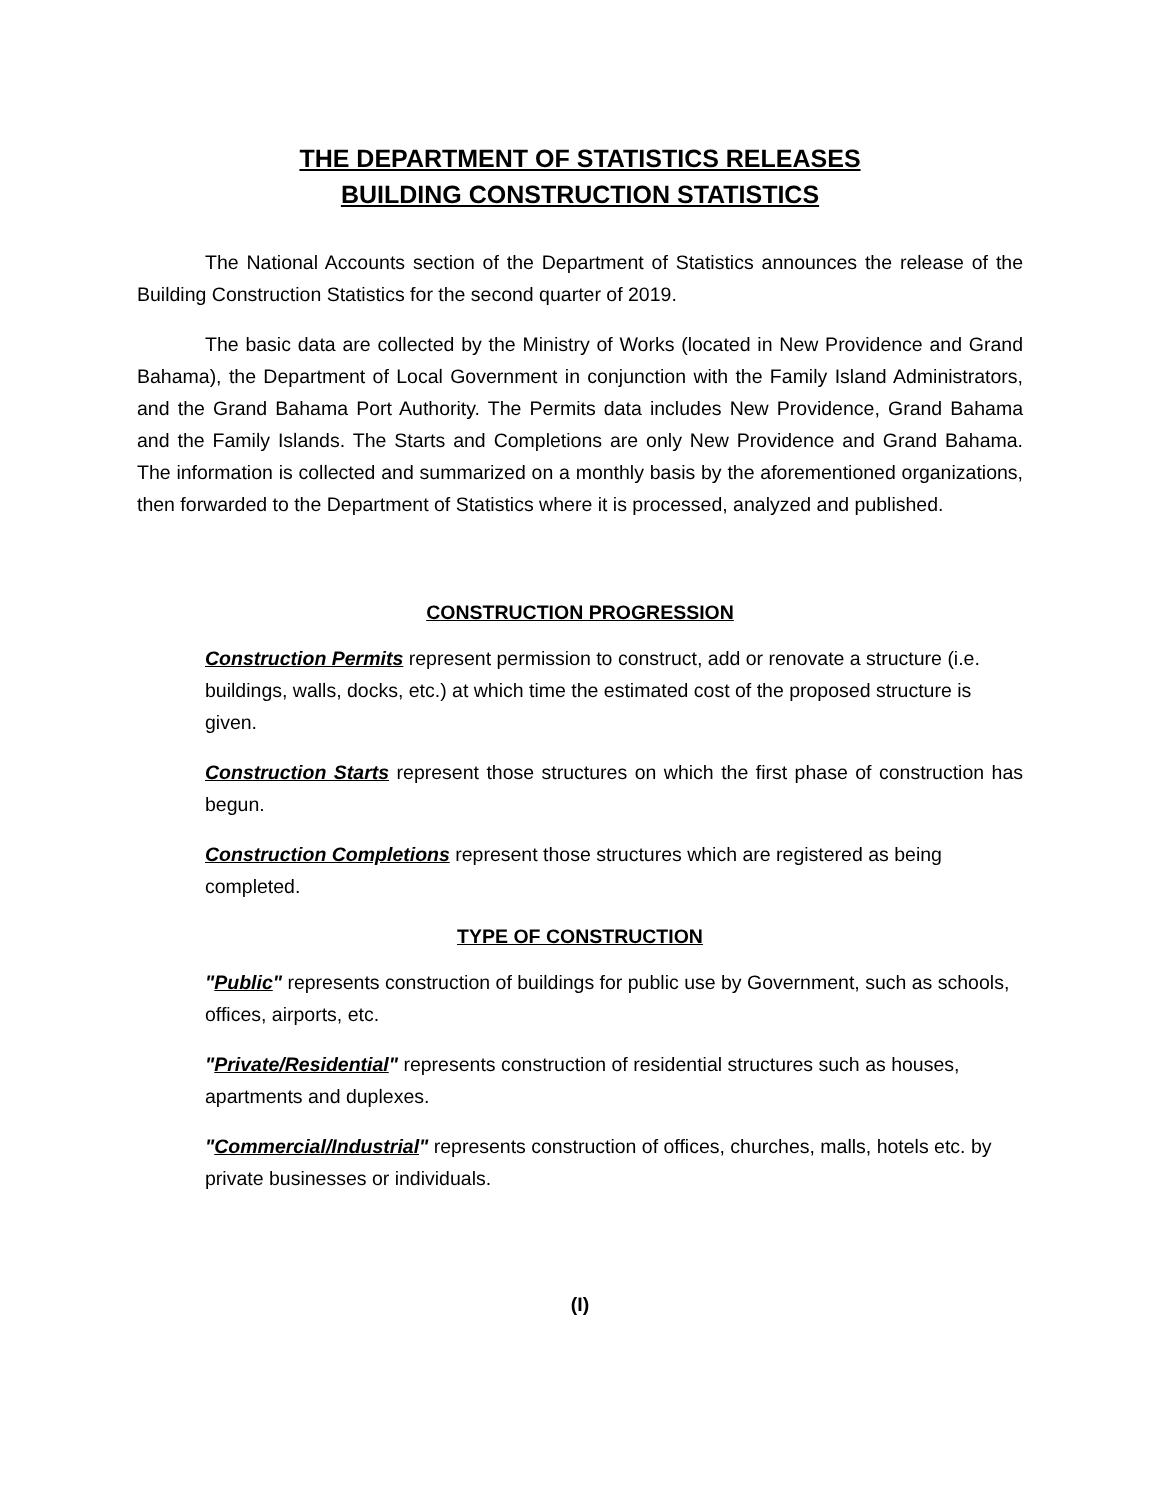THE DEPARTMENT OF STATISTICS RELEASES
BUILDING CONSTRUCTION STATISTICS
The National Accounts section of the Department of Statistics announces the release of the Building Construction Statistics for the second quarter of 2019.
The basic data are collected by the Ministry of Works (located in New Providence and Grand Bahama), the Department of Local Government in conjunction with the Family Island Administrators, and the Grand Bahama Port Authority. The Permits data includes New Providence, Grand Bahama and the Family Islands. The Starts and Completions are only New Providence and Grand Bahama. The information is collected and summarized on a monthly basis by the aforementioned organizations, then forwarded to the Department of Statistics where it is processed, analyzed and published.
CONSTRUCTION PROGRESSION
Construction Permits represent permission to construct, add or renovate a structure (i.e. buildings, walls, docks, etc.) at which time the estimated cost of the proposed structure is given.
Construction Starts represent those structures on which the first phase of construction has begun.
Construction Completions represent those structures which are registered as being completed.
TYPE OF CONSTRUCTION
"Public" represents construction of buildings for public use by Government, such as schools, offices, airports, etc.
"Private/Residential" represents construction of residential structures such as houses, apartments and duplexes.
"Commercial/Industrial" represents construction of offices, churches, malls, hotels etc. by private businesses or individuals.
(I)